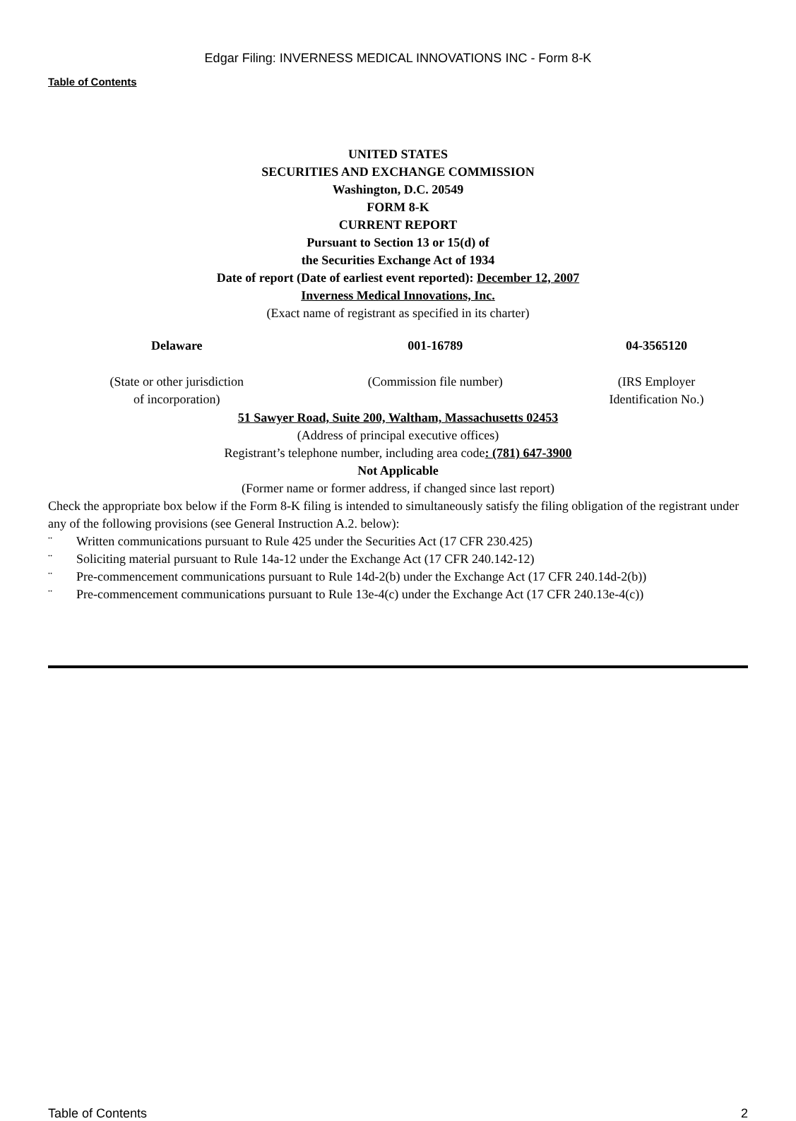Edgar Filing: INVERNESS MEDICAL INNOVATIONS INC - Form 8-K
Table of Contents
UNITED STATES
SECURITIES AND EXCHANGE COMMISSION
Washington, D.C. 20549
FORM 8-K
CURRENT REPORT
Pursuant to Section 13 or 15(d) of
the Securities Exchange Act of 1934
Date of report (Date of earliest event reported): December 12, 2007
Inverness Medical Innovations, Inc.
(Exact name of registrant as specified in its charter)
| Delaware | 001-16789 | 04-3565120 |
| (State or other jurisdiction of incorporation) | (Commission file number) | (IRS Employer Identification No.) |
51 Sawyer Road, Suite 200, Waltham, Massachusetts 02453
(Address of principal executive offices)
Registrant’s telephone number, including area code: (781) 647-3900
Not Applicable
(Former name or former address, if changed since last report)
Check the appropriate box below if the Form 8-K filing is intended to simultaneously satisfy the filing obligation of the registrant under any of the following provisions (see General Instruction A.2. below):
¨ Written communications pursuant to Rule 425 under the Securities Act (17 CFR 230.425)
¨ Soliciting material pursuant to Rule 14a-12 under the Exchange Act (17 CFR 240.142-12)
¨ Pre-commencement communications pursuant to Rule 14d-2(b) under the Exchange Act (17 CFR 240.14d-2(b))
¨ Pre-commencement communications pursuant to Rule 13e-4(c) under the Exchange Act (17 CFR 240.13e-4(c))
Table of Contents 2